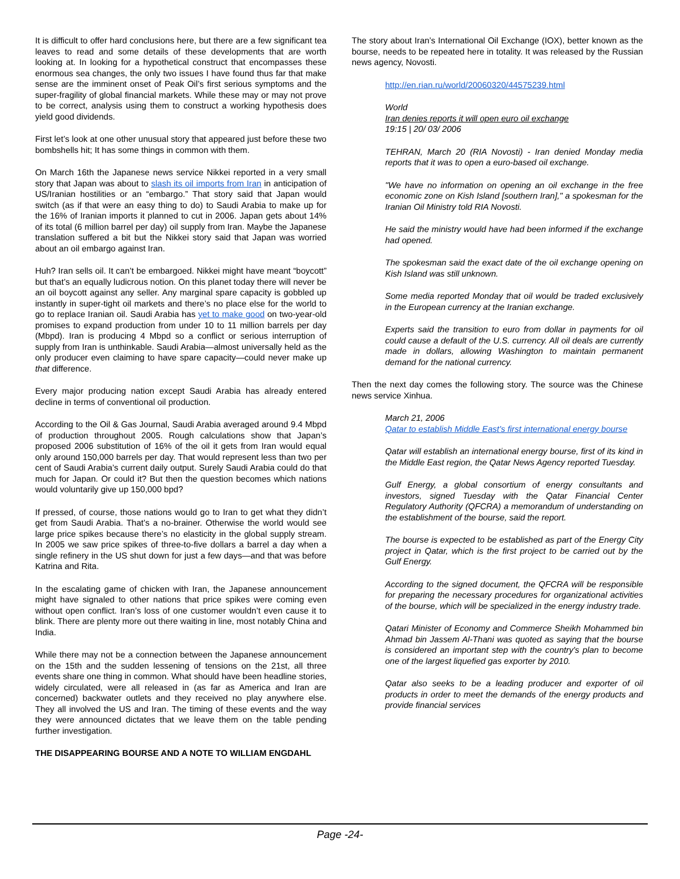It is difficult to offer hard conclusions here, but there are a few significant tea leaves to read and some details of these developments that are worth looking at. In looking for a hypothetical construct that encompasses these enormous sea changes, the only two issues I have found thus far that make sense are the imminent onset of Peak Oil’s first serious symptoms and the super-fragility of global financial markets. While these may or may not prove to be correct, analysis using them to construct a working hypothesis does yield good dividends.
First let’s look at one other unusual story that appeared just before these two bombshells hit; It has some things in common with them.
On March 16th the Japanese news service Nikkei reported in a very small story that Japan was about to slash its oil imports from Iran in anticipation of US/Iranian hostilities or an “embargo.” That story said that Japan would switch (as if that were an easy thing to do) to Saudi Arabia to make up for the 16% of Iranian imports it planned to cut in 2006. Japan gets about 14% of its total (6 million barrel per day) oil supply from Iran. Maybe the Japanese translation suffered a bit but the Nikkei story said that Japan was worried about an oil embargo against Iran.
Huh? Iran sells oil. It can’t be embargoed. Nikkei might have meant “boycott” but that’s an equally ludicrous notion. On this planet today there will never be an oil boycott against any seller. Any marginal spare capacity is gobbled up instantly in super-tight oil markets and there’s no place else for the world to go to replace Iranian oil. Saudi Arabia has yet to make good on two-year-old promises to expand production from under 10 to 11 million barrels per day (Mbpd). Iran is producing 4 Mbpd so a conflict or serious interruption of supply from Iran is unthinkable. Saudi Arabia—almost universally held as the only producer even claiming to have spare capacity—could never make up that difference.
Every major producing nation except Saudi Arabia has already entered decline in terms of conventional oil production.
According to the Oil & Gas Journal, Saudi Arabia averaged around 9.4 Mbpd of production throughout 2005. Rough calculations show that Japan’s proposed 2006 substitution of 16% of the oil it gets from Iran would equal only around 150,000 barrels per day. That would represent less than two per cent of Saudi Arabia’s current daily output. Surely Saudi Arabia could do that much for Japan. Or could it? But then the question becomes which nations would voluntarily give up 150,000 bpd?
If pressed, of course, those nations would go to Iran to get what they didn’t get from Saudi Arabia. That’s a no-brainer. Otherwise the world would see large price spikes because there’s no elasticity in the global supply stream. In 2005 we saw price spikes of three-to-five dollars a barrel a day when a single refinery in the US shut down for just a few days—and that was before Katrina and Rita.
In the escalating game of chicken with Iran, the Japanese announcement might have signaled to other nations that price spikes were coming even without open conflict. Iran’s loss of one customer wouldn’t even cause it to blink. There are plenty more out there waiting in line, most notably China and India.
While there may not be a connection between the Japanese announcement on the 15th and the sudden lessening of tensions on the 21st, all three events share one thing in common. What should have been headline stories, widely circulated, were all released in (as far as America and Iran are concerned) backwater outlets and they received no play anywhere else. They all involved the US and Iran. The timing of these events and the way they were announced dictates that we leave them on the table pending further investigation.
THE DISAPPEARING BOURSE AND A NOTE TO WILLIAM ENGDAHL
The story about Iran’s International Oil Exchange (IOX), better known as the bourse, needs to be repeated here in totality. It was released by the Russian news agency, Novosti.
http://en.rian.ru/world/20060320/44575239.html
World
Iran denies reports it will open euro oil exchange
19:15 | 20/ 03/ 2006
TEHRAN, March 20 (RIA Novosti) - Iran denied Monday media reports that it was to open a euro-based oil exchange.
"We have no information on opening an oil exchange in the free economic zone on Kish Island [southern Iran]," a spokesman for the Iranian Oil Ministry told RIA Novosti.
He said the ministry would have had been informed if the exchange had opened.
The spokesman said the exact date of the oil exchange opening on Kish Island was still unknown.
Some media reported Monday that oil would be traded exclusively in the European currency at the Iranian exchange.
Experts said the transition to euro from dollar in payments for oil could cause a default of the U.S. currency. All oil deals are currently made in dollars, allowing Washington to maintain permanent demand for the national currency.
Then the next day comes the following story. The source was the Chinese news service Xinhua.
March 21, 2006
Qatar to establish Middle East's first international energy bourse
Qatar will establish an international energy bourse, first of its kind in the Middle East region, the Qatar News Agency reported Tuesday.
Gulf Energy, a global consortium of energy consultants and investors, signed Tuesday with the Qatar Financial Center Regulatory Authority (QFCRA) a memorandum of understanding on the establishment of the bourse, said the report.
The bourse is expected to be established as part of the Energy City project in Qatar, which is the first project to be carried out by the Gulf Energy.
According to the signed document, the QFCRA will be responsible for preparing the necessary procedures for organizational activities of the bourse, which will be specialized in the energy industry trade.
Qatari Minister of Economy and Commerce Sheikh Mohammed bin Ahmad bin Jassem Al-Thani was quoted as saying that the bourse is considered an important step with the country's plan to become one of the largest liquefied gas exporter by 2010.
Qatar also seeks to be a leading producer and exporter of oil products in order to meet the demands of the energy products and provide financial services
Page -24-